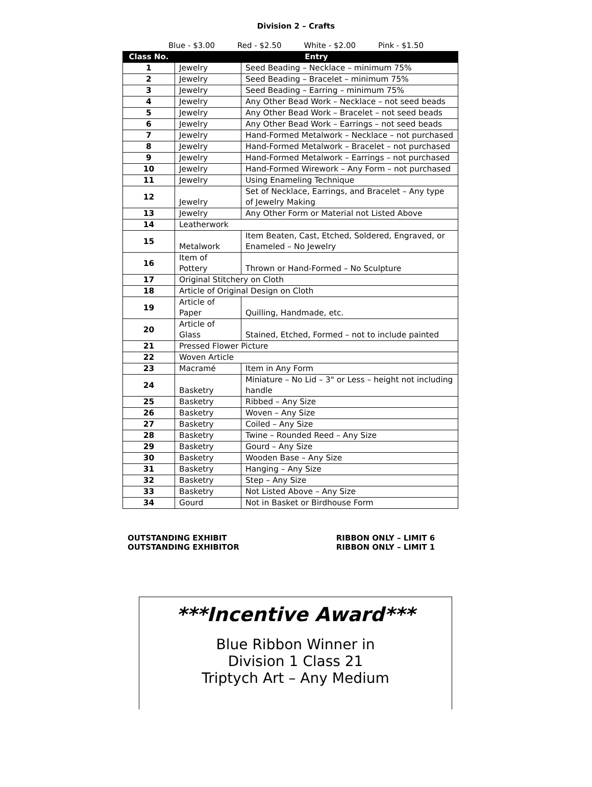Division 2 – Crafts
Blue - $3.00 Red - $2.50 White - $2.00 Pink - $1.50
| Class No. | Entry | |
| --- | --- | --- |
| 1 | Jewelry | Seed Beading – Necklace – minimum 75% |
| 2 | Jewelry | Seed Beading – Bracelet – minimum 75% |
| 3 | Jewelry | Seed Beading – Earring – minimum 75% |
| 4 | Jewelry | Any Other Bead Work – Necklace – not seed beads |
| 5 | Jewelry | Any Other Bead Work – Bracelet – not seed beads |
| 6 | Jewelry | Any Other Bead Work – Earrings – not seed beads |
| 7 | Jewelry | Hand-Formed Metalwork – Necklace – not purchased |
| 8 | Jewelry | Hand-Formed Metalwork – Bracelet – not purchased |
| 9 | Jewelry | Hand-Formed Metalwork – Earrings – not purchased |
| 10 | Jewelry | Hand-Formed Wirework – Any Form – not purchased |
| 11 | Jewelry | Using Enameling Technique |
| 12 | Jewelry | Set of Necklace, Earrings, and Bracelet – Any type of Jewelry Making |
| 13 | Jewelry | Any Other Form or Material not Listed Above |
| 14 | Leatherwork | |
| 15 | Metalwork | Item Beaten, Cast, Etched, Soldered, Engraved, or Enameled – No Jewelry |
| 16 | Item of Pottery | Thrown or Hand-Formed – No Sculpture |
| 17 | Original Stitchery on Cloth | |
| 18 | Article of Original Design on Cloth | |
| 19 | Article of Paper | Quilling, Handmade, etc. |
| 20 | Article of Glass | Stained, Etched, Formed – not to include painted |
| 21 | Pressed Flower Picture | |
| 22 | Woven Article | |
| 23 | Macramé | Item in Any Form |
| 24 | Basketry | Miniature – No Lid – 3" or Less – height not including handle |
| 25 | Basketry | Ribbed – Any Size |
| 26 | Basketry | Woven – Any Size |
| 27 | Basketry | Coiled – Any Size |
| 28 | Basketry | Twine – Rounded Reed – Any Size |
| 29 | Basketry | Gourd – Any Size |
| 30 | Basketry | Wooden Base – Any Size |
| 31 | Basketry | Hanging – Any Size |
| 32 | Basketry | Step – Any Size |
| 33 | Basketry | Not Listed Above – Any Size |
| 34 | Gourd | Not in Basket or Birdhouse Form |
OUTSTANDING EXHIBIT
OUTSTANDING EXHIBITOR
RIBBON ONLY – LIMIT 6
RIBBON ONLY – LIMIT 1
***Incentive Award***
Blue Ribbon Winner in
Division 1 Class 21
Triptych Art – Any Medium